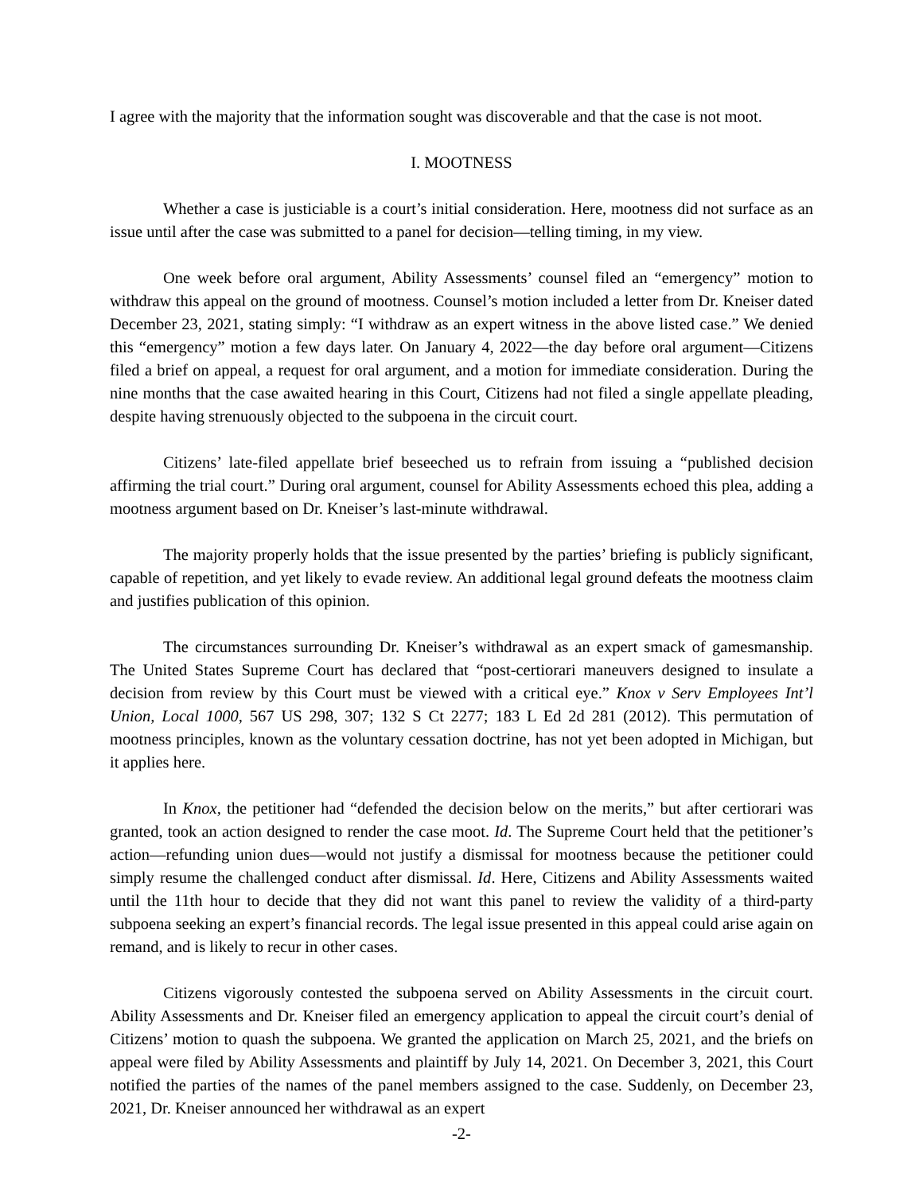I agree with the majority that the information sought was discoverable and that the case is not moot.
I. MOOTNESS
Whether a case is justiciable is a court’s initial consideration. Here, mootness did not surface as an issue until after the case was submitted to a panel for decision—telling timing, in my view.
One week before oral argument, Ability Assessments’ counsel filed an “emergency” motion to withdraw this appeal on the ground of mootness. Counsel’s motion included a letter from Dr. Kneiser dated December 23, 2021, stating simply: “I withdraw as an expert witness in the above listed case.” We denied this “emergency” motion a few days later. On January 4, 2022—the day before oral argument—Citizens filed a brief on appeal, a request for oral argument, and a motion for immediate consideration. During the nine months that the case awaited hearing in this Court, Citizens had not filed a single appellate pleading, despite having strenuously objected to the subpoena in the circuit court.
Citizens’ late-filed appellate brief beseeched us to refrain from issuing a “published decision affirming the trial court.” During oral argument, counsel for Ability Assessments echoed this plea, adding a mootness argument based on Dr. Kneiser’s last-minute withdrawal.
The majority properly holds that the issue presented by the parties’ briefing is publicly significant, capable of repetition, and yet likely to evade review. An additional legal ground defeats the mootness claim and justifies publication of this opinion.
The circumstances surrounding Dr. Kneiser’s withdrawal as an expert smack of gamesmanship. The United States Supreme Court has declared that “post-certiorari maneuvers designed to insulate a decision from review by this Court must be viewed with a critical eye.” Knox v Serv Employees Int’l Union, Local 1000, 567 US 298, 307; 132 S Ct 2277; 183 L Ed 2d 281 (2012). This permutation of mootness principles, known as the voluntary cessation doctrine, has not yet been adopted in Michigan, but it applies here.
In Knox, the petitioner had “defended the decision below on the merits,” but after certiorari was granted, took an action designed to render the case moot. Id. The Supreme Court held that the petitioner’s action—refunding union dues—would not justify a dismissal for mootness because the petitioner could simply resume the challenged conduct after dismissal. Id. Here, Citizens and Ability Assessments waited until the 11th hour to decide that they did not want this panel to review the validity of a third-party subpoena seeking an expert’s financial records. The legal issue presented in this appeal could arise again on remand, and is likely to recur in other cases.
Citizens vigorously contested the subpoena served on Ability Assessments in the circuit court. Ability Assessments and Dr. Kneiser filed an emergency application to appeal the circuit court’s denial of Citizens’ motion to quash the subpoena. We granted the application on March 25, 2021, and the briefs on appeal were filed by Ability Assessments and plaintiff by July 14, 2021. On December 3, 2021, this Court notified the parties of the names of the panel members assigned to the case. Suddenly, on December 23, 2021, Dr. Kneiser announced her withdrawal as an expert
-2-